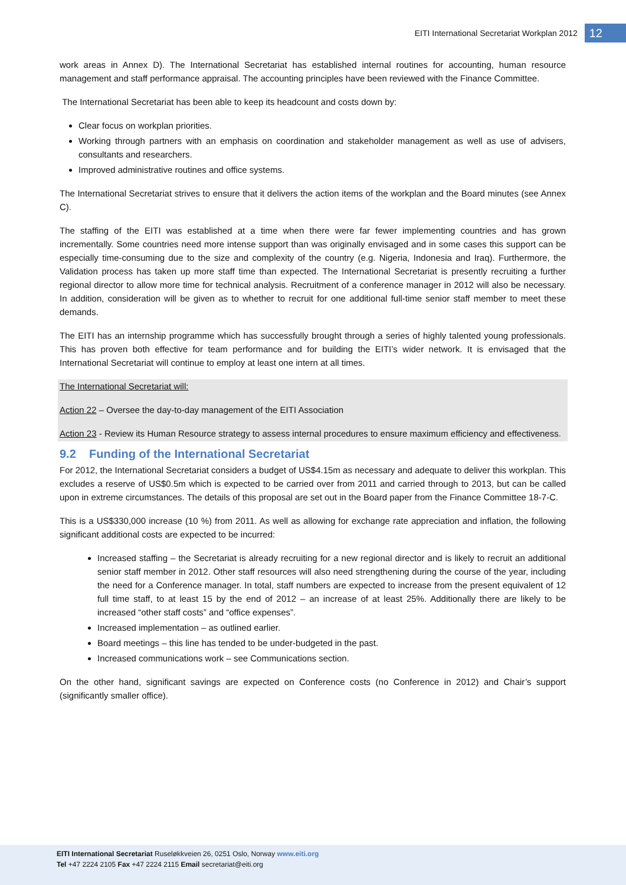EITI International Secretariat Workplan 2012 12
work areas in Annex D). The International Secretariat has established internal routines for accounting, human resource management and staff performance appraisal. The accounting principles have been reviewed with the Finance Committee.
The International Secretariat has been able to keep its headcount and costs down by:
Clear focus on workplan priorities.
Working through partners with an emphasis on coordination and stakeholder management as well as use of advisers, consultants and researchers.
Improved administrative routines and office systems.
The International Secretariat strives to ensure that it delivers the action items of the workplan and the Board minutes (see Annex C).
The staffing of the EITI was established at a time when there were far fewer implementing countries and has grown incrementally. Some countries need more intense support than was originally envisaged and in some cases this support can be especially time-consuming due to the size and complexity of the country (e.g. Nigeria, Indonesia and Iraq). Furthermore, the Validation process has taken up more staff time than expected. The International Secretariat is presently recruiting a further regional director to allow more time for technical analysis. Recruitment of a conference manager in 2012 will also be necessary. In addition, consideration will be given as to whether to recruit for one additional full-time senior staff member to meet these demands.
The EITI has an internship programme which has successfully brought through a series of highly talented young professionals. This has proven both effective for team performance and for building the EITI’s wider network. It is envisaged that the International Secretariat will continue to employ at least one intern at all times.
The International Secretariat will:
Action 22 – Oversee the day-to-day management of the EITI Association
Action 23 - Review its Human Resource strategy to assess internal procedures to ensure maximum efficiency and effectiveness.
9.2 Funding of the International Secretariat
For 2012, the International Secretariat considers a budget of US$4.15m as necessary and adequate to deliver this workplan. This excludes a reserve of US$0.5m which is expected to be carried over from 2011 and carried through to 2013, but can be called upon in extreme circumstances. The details of this proposal are set out in the Board paper from the Finance Committee 18-7-C.
This is a US$330,000 increase (10 %) from 2011. As well as allowing for exchange rate appreciation and inflation, the following significant additional costs are expected to be incurred:
Increased staffing – the Secretariat is already recruiting for a new regional director and is likely to recruit an additional senior staff member in 2012. Other staff resources will also need strengthening during the course of the year, including the need for a Conference manager. In total, staff numbers are expected to increase from the present equivalent of 12 full time staff, to at least 15 by the end of 2012 – an increase of at least 25%. Additionally there are likely to be increased “other staff costs” and “office expenses”.
Increased implementation – as outlined earlier.
Board meetings – this line has tended to be under-budgeted in the past.
Increased communications work – see Communications section.
On the other hand, significant savings are expected on Conference costs (no Conference in 2012) and Chair’s support (significantly smaller office).
EITI International Secretariat Ruseløkkveien 26, 0251 Oslo, Norway www.eiti.org
Tel +47 2224 2105 Fax +47 2224 2115 Email secretariat@eiti.org